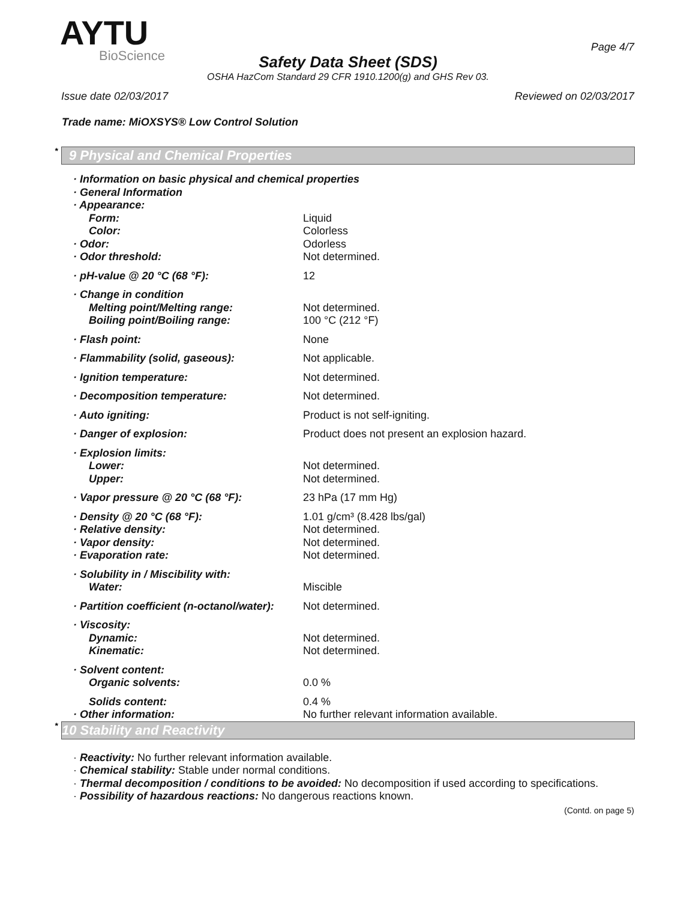AYTU
BioScience
Page 4/7
Safety Data Sheet (SDS)
OSHA HazCom Standard 29 CFR 1910.1200(g) and GHS Rev 03.
Issue date 02/03/2017 Reviewed on 02/03/2017
Trade name: MiOXSYS® Low Control Solution
* 9 Physical and Chemical Properties
| · Information on basic physical and chemical properties | |
| · General Information | |
| · Appearance: | |
| Form: | Liquid |
| Color: | Colorless |
| · Odor: | Odorless |
| · Odor threshold: | Not determined. |
| · pH-value @ 20 °C (68 °F): | 12 |
| · Change in condition | |
| Melting point/Melting range: | Not determined. |
| Boiling point/Boiling range: | 100 °C (212 °F) |
| · Flash point: | None |
| · Flammability (solid, gaseous): | Not applicable. |
| · Ignition temperature: | Not determined. |
| · Decomposition temperature: | Not determined. |
| · Auto igniting: | Product is not self-igniting. |
| · Danger of explosion: | Product does not present an explosion hazard. |
| · Explosion limits: | |
| Lower: | Not determined. |
| Upper: | Not determined. |
| · Vapor pressure @ 20 °C (68 °F): | 23 hPa (17 mm Hg) |
| · Density @ 20 °C (68 °F): | 1.01 g/cm³ (8.428 lbs/gal) |
| · Relative density: | Not determined. |
| · Vapor density: | Not determined. |
| · Evaporation rate: | Not determined. |
| · Solubility in / Miscibility with: | |
| Water: | Miscible |
| · Partition coefficient (n-octanol/water): | Not determined. |
| · Viscosity: | |
| Dynamic: | Not determined. |
| Kinematic: | Not determined. |
| · Solvent content: | |
| Organic solvents: | 0.0 % |
| Solids content: | 0.4 % |
| · Other information: | No further relevant information available. |
* 10 Stability and Reactivity
· Reactivity: No further relevant information available.
· Chemical stability: Stable under normal conditions.
· Thermal decomposition / conditions to be avoided: No decomposition if used according to specifications.
· Possibility of hazardous reactions: No dangerous reactions known.
(Contd. on page 5)